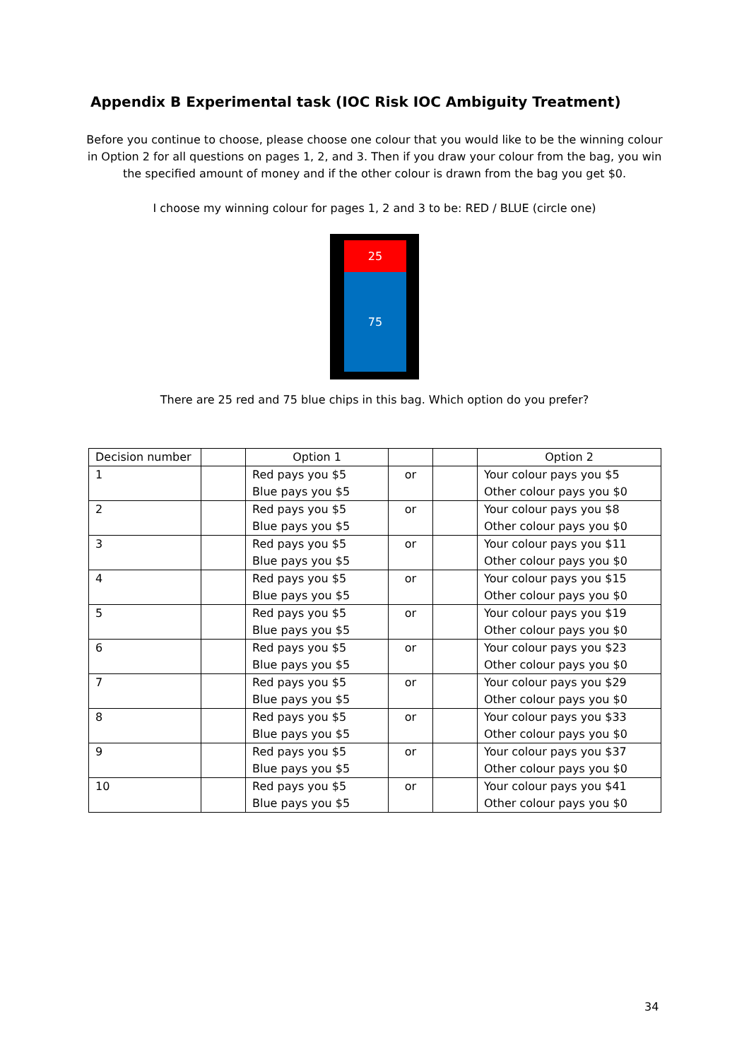Appendix B Experimental task (IOC Risk IOC Ambiguity Treatment)
Before you continue to choose, please choose one colour that you would like to be the winning colour in Option 2 for all questions on pages 1, 2, and 3. Then if you draw your colour from the bag, you win the specified amount of money and if the other colour is drawn from the bag you get $0.
I choose my winning colour for pages 1, 2 and 3 to be: RED / BLUE (circle one)
25
75
There are 25 red and 75 blue chips in this bag. Which option do you prefer?
| Decision number | | Option 1 | | | Option 2 |
| --- | --- | --- | --- | --- | --- |
| 1 | | Red pays you $5 Blue pays you $5 | or | | Your colour pays you $5 Other colour pays you $0 |
| 2 | | Red pays you $5 Blue pays you $5 | or | | Your colour pays you $8 Other colour pays you $0 |
| 3 | | Red pays you $5 Blue pays you $5 | or | | Your colour pays you $11 Other colour pays you $0 |
| 4 | | Red pays you $5 Blue pays you $5 | or | | Your colour pays you $15 Other colour pays you $0 |
| 5 | | Red pays you $5 Blue pays you $5 | or | | Your colour pays you $19 Other colour pays you $0 |
| 6 | | Red pays you $5 Blue pays you $5 | or | | Your colour pays you $23 Other colour pays you $0 |
| 7 | | Red pays you $5 Blue pays you $5 | or | | Your colour pays you $29 Other colour pays you $0 |
| 8 | | Red pays you $5 Blue pays you $5 | or | | Your colour pays you $33 Other colour pays you $0 |
| 9 | | Red pays you $5 Blue pays you $5 | or | | Your colour pays you $37 Other colour pays you $0 |
| 10 | | Red pays you $5 Blue pays you $5 | or | | Your colour pays you $41 Other colour pays you $0 |
34